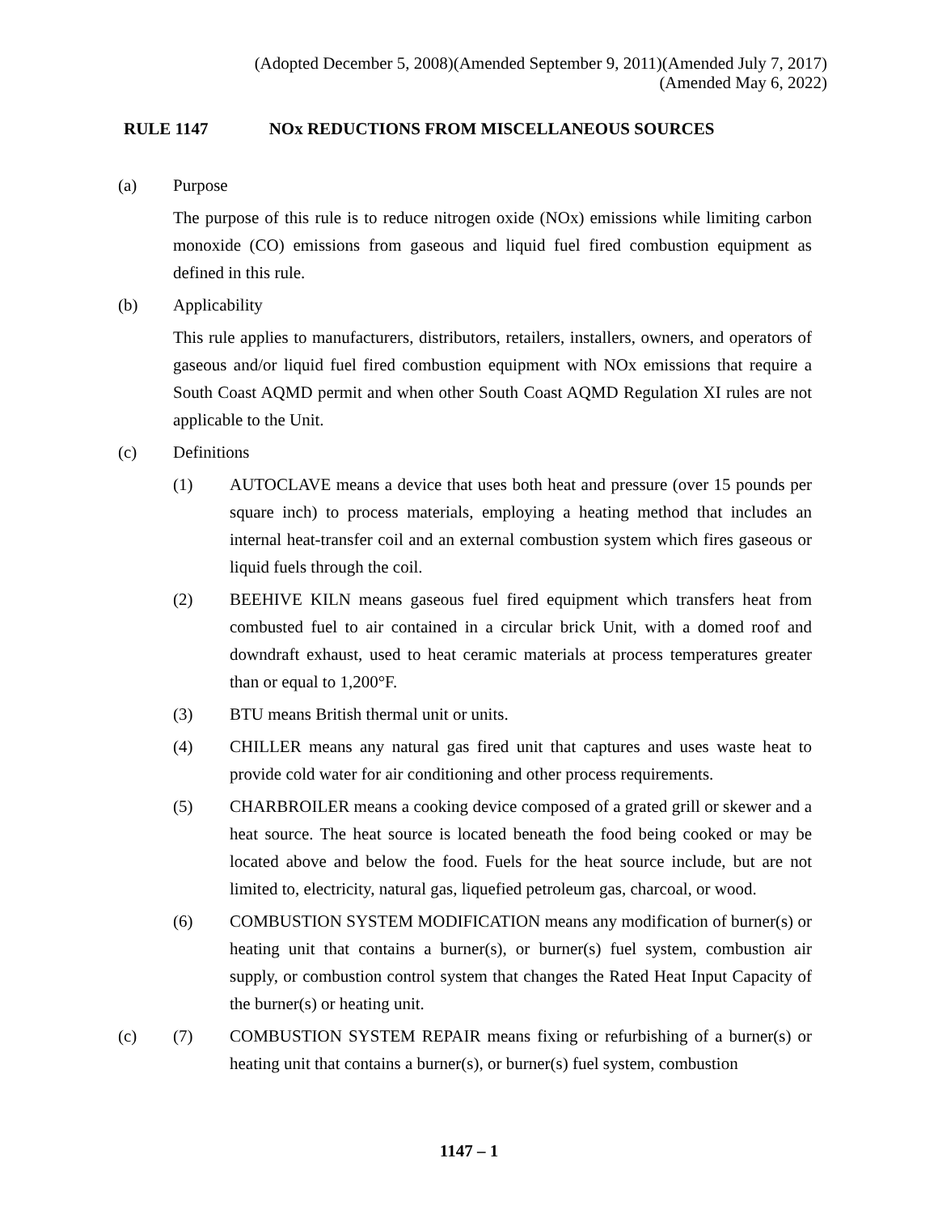(Adopted December 5, 2008)(Amended September 9, 2011)(Amended July 7, 2017)
(Amended May 6, 2022)
RULE 1147 NOx REDUCTIONS FROM MISCELLANEOUS SOURCES
(a) Purpose
The purpose of this rule is to reduce nitrogen oxide (NOx) emissions while limiting carbon monoxide (CO) emissions from gaseous and liquid fuel fired combustion equipment as defined in this rule.
(b) Applicability
This rule applies to manufacturers, distributors, retailers, installers, owners, and operators of gaseous and/or liquid fuel fired combustion equipment with NOx emissions that require a South Coast AQMD permit and when other South Coast AQMD Regulation XI rules are not applicable to the Unit.
(c) Definitions
(1) AUTOCLAVE means a device that uses both heat and pressure (over 15 pounds per square inch) to process materials, employing a heating method that includes an internal heat-transfer coil and an external combustion system which fires gaseous or liquid fuels through the coil.
(2) BEEHIVE KILN means gaseous fuel fired equipment which transfers heat from combusted fuel to air contained in a circular brick Unit, with a domed roof and downdraft exhaust, used to heat ceramic materials at process temperatures greater than or equal to 1,200°F.
(3) BTU means British thermal unit or units.
(4) CHILLER means any natural gas fired unit that captures and uses waste heat to provide cold water for air conditioning and other process requirements.
(5) CHARBROILER means a cooking device composed of a grated grill or skewer and a heat source. The heat source is located beneath the food being cooked or may be located above and below the food. Fuels for the heat source include, but are not limited to, electricity, natural gas, liquefied petroleum gas, charcoal, or wood.
(6) COMBUSTION SYSTEM MODIFICATION means any modification of burner(s) or heating unit that contains a burner(s), or burner(s) fuel system, combustion air supply, or combustion control system that changes the Rated Heat Input Capacity of the burner(s) or heating unit.
(c) (7) COMBUSTION SYSTEM REPAIR means fixing or refurbishing of a burner(s) or heating unit that contains a burner(s), or burner(s) fuel system, combustion
1147 – 1